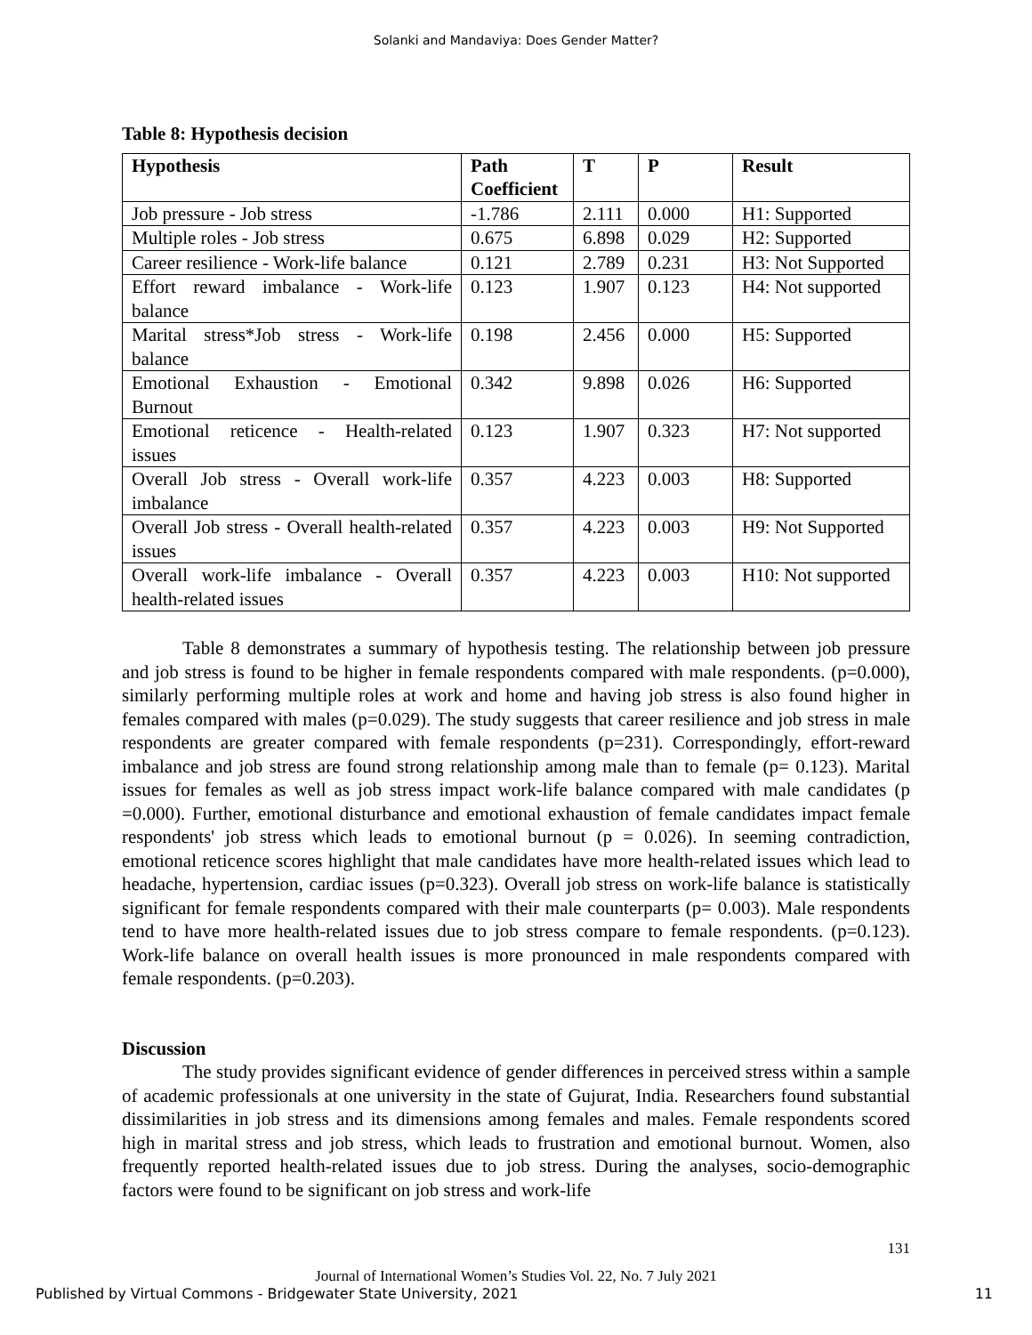Solanki and Mandaviya: Does Gender Matter?
Table 8: Hypothesis decision
| Hypothesis | Path Coefficient | T | P | Result |
| --- | --- | --- | --- | --- |
| Job pressure - Job stress | -1.786 | 2.111 | 0.000 | H1: Supported |
| Multiple roles - Job stress | 0.675 | 6.898 | 0.029 | H2: Supported |
| Career resilience - Work-life balance | 0.121 | 2.789 | 0.231 | H3: Not Supported |
| Effort reward imbalance - Work-life balance | 0.123 | 1.907 | 0.123 | H4: Not supported |
| Marital stress*Job stress - Work-life balance | 0.198 | 2.456 | 0.000 | H5: Supported |
| Emotional Exhaustion - Emotional Burnout | 0.342 | 9.898 | 0.026 | H6: Supported |
| Emotional reticence - Health-related issues | 0.123 | 1.907 | 0.323 | H7: Not supported |
| Overall Job stress - Overall work-life imbalance | 0.357 | 4.223 | 0.003 | H8: Supported |
| Overall Job stress - Overall health-related issues | 0.357 | 4.223 | 0.003 | H9: Not Supported |
| Overall work-life imbalance - Overall health-related issues | 0.357 | 4.223 | 0.003 | H10: Not supported |
Table 8 demonstrates a summary of hypothesis testing. The relationship between job pressure and job stress is found to be higher in female respondents compared with male respondents. (p=0.000), similarly performing multiple roles at work and home and having job stress is also found higher in females compared with males (p=0.029). The study suggests that career resilience and job stress in male respondents are greater compared with female respondents (p=231). Correspondingly, effort-reward imbalance and job stress are found strong relationship among male than to female (p= 0.123). Marital issues for females as well as job stress impact work-life balance compared with male candidates (p =0.000). Further, emotional disturbance and emotional exhaustion of female candidates impact female respondents' job stress which leads to emotional burnout (p = 0.026). In seeming contradiction, emotional reticence scores highlight that male candidates have more health-related issues which lead to headache, hypertension, cardiac issues (p=0.323). Overall job stress on work-life balance is statistically significant for female respondents compared with their male counterparts (p= 0.003). Male respondents tend to have more health-related issues due to job stress compare to female respondents. (p=0.123). Work-life balance on overall health issues is more pronounced in male respondents compared with female respondents. (p=0.203).
Discussion
The study provides significant evidence of gender differences in perceived stress within a sample of academic professionals at one university in the state of Gujurat, India. Researchers found substantial dissimilarities in job stress and its dimensions among females and males. Female respondents scored high in marital stress and job stress, which leads to frustration and emotional burnout. Women, also frequently reported health-related issues due to job stress. During the analyses, socio-demographic factors were found to be significant on job stress and work-life
131
Journal of International Women’s Studies Vol. 22, No. 7 July 2021
Published by Virtual Commons - Bridgewater State University, 2021 11